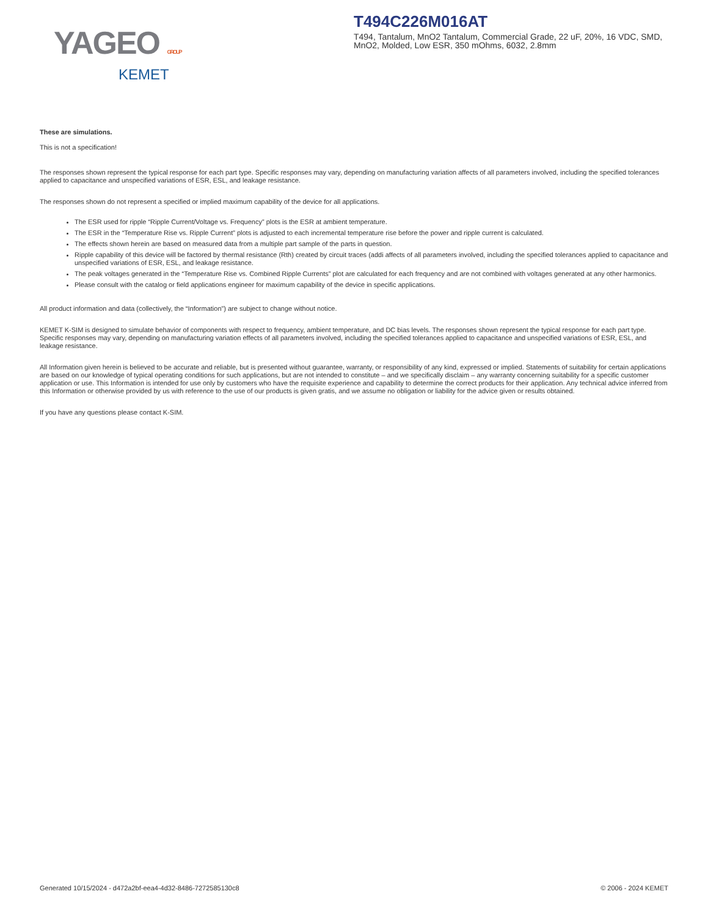YAGEO GROUP
KEMET
T494C226M016AT
T494, Tantalum, MnO2 Tantalum, Commercial Grade, 22 uF, 20%, 16 VDC, SMD, MnO2, Molded, Low ESR, 350 mOhms, 6032, 2.8mm
These are simulations.
This is not a specification!
The responses shown represent the typical response for each part type. Specific responses may vary, depending on manufacturing variation affects of all parameters involved, including the specified tolerances applied to capacitance and unspecified variations of ESR, ESL, and leakage resistance.
The responses shown do not represent a specified or implied maximum capability of the device for all applications.
The ESR used for ripple “Ripple Current/Voltage vs. Frequency” plots is the ESR at ambient temperature.
The ESR in the “Temperature Rise vs. Ripple Current” plots is adjusted to each incremental temperature rise before the power and ripple current is calculated.
The effects shown herein are based on measured data from a multiple part sample of the parts in question.
Ripple capability of this device will be factored by thermal resistance (Rth) created by circuit traces (addi affects of all parameters involved, including the specified tolerances applied to capacitance and unspecified variations of ESR, ESL, and leakage resistance.
The peak voltages generated in the “Temperature Rise vs. Combined Ripple Currents” plot are calculated for each frequency and are not combined with voltages generated at any other harmonics.
Please consult with the catalog or field applications engineer for maximum capability of the device in specific applications.
All product information and data (collectively, the “Information”) are subject to change without notice.
KEMET K-SIM is designed to simulate behavior of components with respect to frequency, ambient temperature, and DC bias levels. The responses shown represent the typical response for each part type. Specific responses may vary, depending on manufacturing variation effects of all parameters involved, including the specified tolerances applied to capacitance and unspecified variations of ESR, ESL, and leakage resistance.
All Information given herein is believed to be accurate and reliable, but is presented without guarantee, warranty, or responsibility of any kind, expressed or implied. Statements of suitability for certain applications are based on our knowledge of typical operating conditions for such applications, but are not intended to constitute – and we specifically disclaim – any warranty concerning suitability for a specific customer application or use. This Information is intended for use only by customers who have the requisite experience and capability to determine the correct products for their application. Any technical advice inferred from this Information or otherwise provided by us with reference to the use of our products is given gratis, and we assume no obligation or liability for the advice given or results obtained.
If you have any questions please contact K-SIM.
Generated 10/15/2024 - d472a2bf-eea4-4d32-8486-7272585130c8 © 2006 - 2024 KEMET